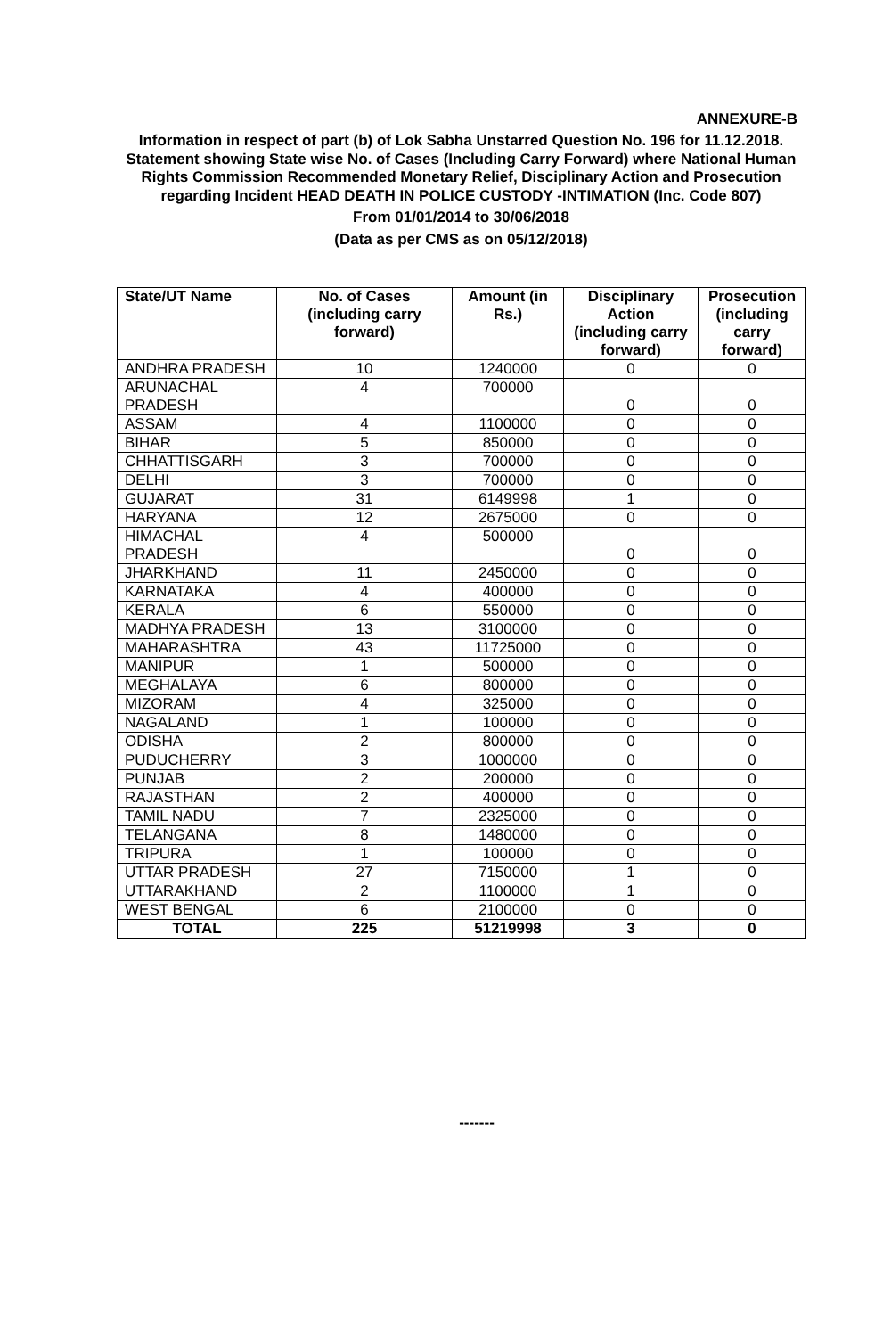ANNEXURE-B
Information in respect of part (b) of Lok Sabha Unstarred Question No. 196 for 11.12.2018. Statement showing State wise No. of Cases (Including Carry Forward) where National Human Rights Commission Recommended Monetary Relief, Disciplinary Action and Prosecution regarding Incident HEAD DEATH IN POLICE CUSTODY -INTIMATION (Inc. Code 807)
From 01/01/2014 to 30/06/2018
(Data as per CMS as on 05/12/2018)
| State/UT Name | No. of Cases (including carry forward) | Amount (in Rs.) | Disciplinary Action (including carry forward) | Prosecution (including carry forward) |
| --- | --- | --- | --- | --- |
| ANDHRA PRADESH | 10 | 1240000 | 0 | 0 |
| ARUNACHAL PRADESH | 4 | 700000 | 0 | 0 |
| ASSAM | 4 | 1100000 | 0 | 0 |
| BIHAR | 5 | 850000 | 0 | 0 |
| CHHATTISGARH | 3 | 700000 | 0 | 0 |
| DELHI | 3 | 700000 | 0 | 0 |
| GUJARAT | 31 | 6149998 | 1 | 0 |
| HARYANA | 12 | 2675000 | 0 | 0 |
| HIMACHAL PRADESH | 4 | 500000 | 0 | 0 |
| JHARKHAND | 11 | 2450000 | 0 | 0 |
| KARNATAKA | 4 | 400000 | 0 | 0 |
| KERALA | 6 | 550000 | 0 | 0 |
| MADHYA PRADESH | 13 | 3100000 | 0 | 0 |
| MAHARASHTRA | 43 | 11725000 | 0 | 0 |
| MANIPUR | 1 | 500000 | 0 | 0 |
| MEGHALAYA | 6 | 800000 | 0 | 0 |
| MIZORAM | 4 | 325000 | 0 | 0 |
| NAGALAND | 1 | 100000 | 0 | 0 |
| ODISHA | 2 | 800000 | 0 | 0 |
| PUDUCHERRY | 3 | 1000000 | 0 | 0 |
| PUNJAB | 2 | 200000 | 0 | 0 |
| RAJASTHAN | 2 | 400000 | 0 | 0 |
| TAMIL NADU | 7 | 2325000 | 0 | 0 |
| TELANGANA | 8 | 1480000 | 0 | 0 |
| TRIPURA | 1 | 100000 | 0 | 0 |
| UTTAR PRADESH | 27 | 7150000 | 1 | 0 |
| UTTARAKHAND | 2 | 1100000 | 1 | 0 |
| WEST BENGAL | 6 | 2100000 | 0 | 0 |
| TOTAL | 225 | 51219998 | 3 | 0 |
-------